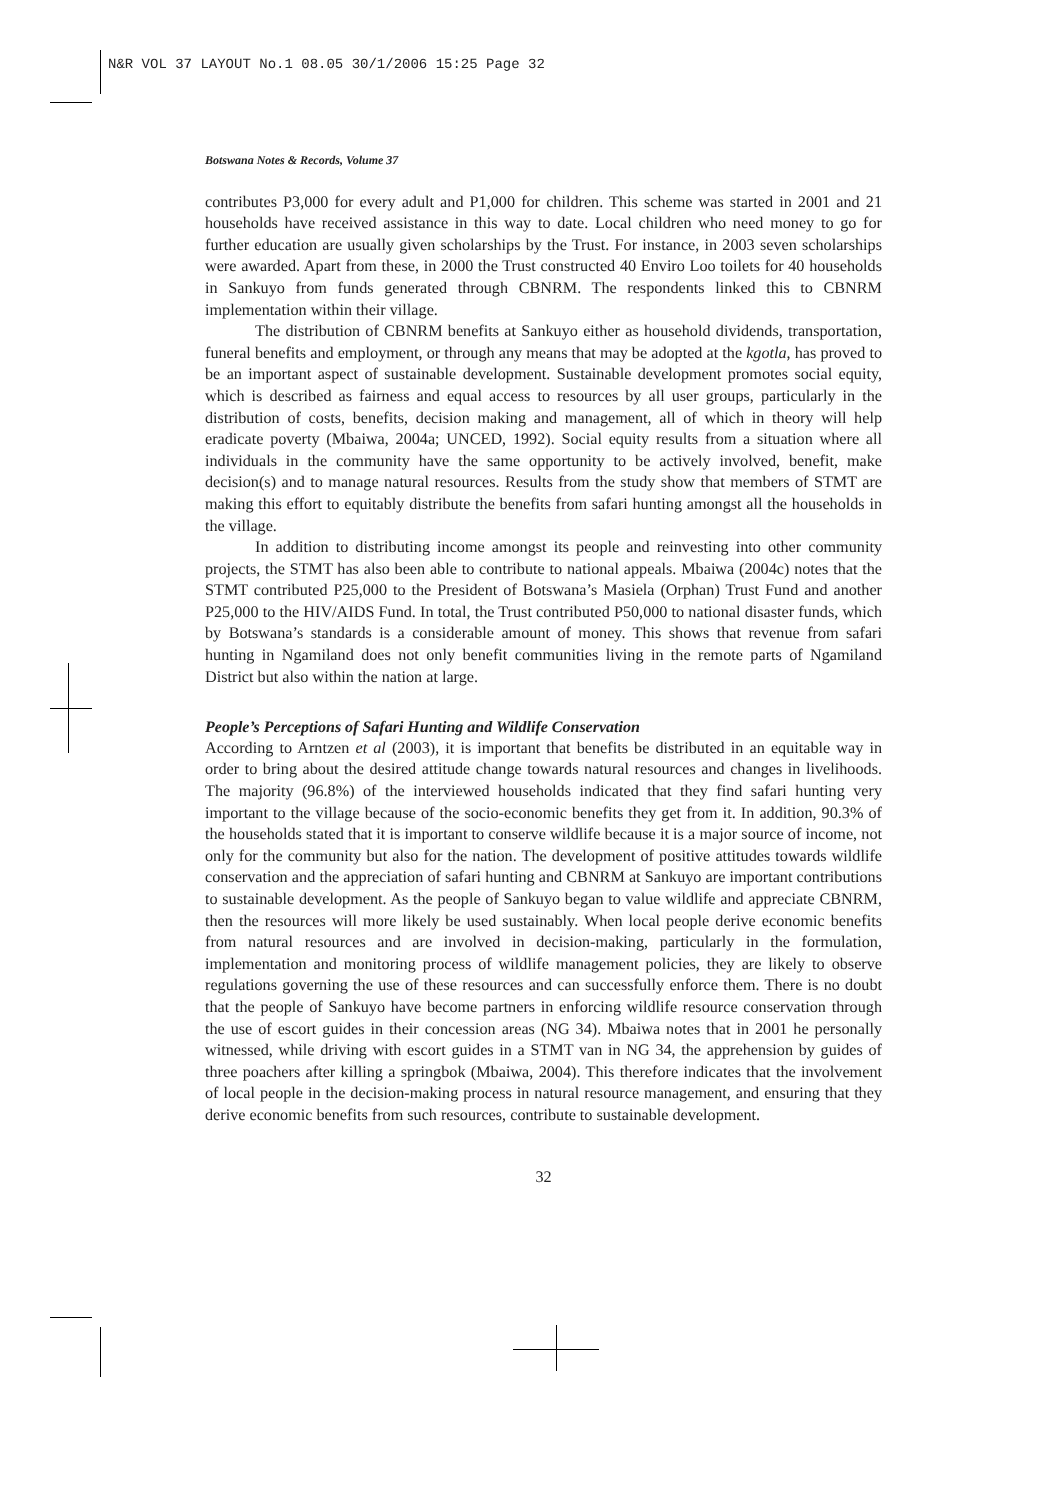N&R VOL 37 LAYOUT No.1 08.05 30/1/2006 15:25 Page 32
Botswana Notes & Records, Volume 37
contributes P3,000 for every adult and P1,000 for children. This scheme was started in 2001 and 21 households have received assistance in this way to date. Local children who need money to go for further education are usually given scholarships by the Trust. For instance, in 2003 seven scholarships were awarded. Apart from these, in 2000 the Trust constructed 40 Enviro Loo toilets for 40 households in Sankuyo from funds generated through CBNRM. The respondents linked this to CBNRM implementation within their village.
The distribution of CBNRM benefits at Sankuyo either as household dividends, transportation, funeral benefits and employment, or through any means that may be adopted at the kgotla, has proved to be an important aspect of sustainable development. Sustainable development promotes social equity, which is described as fairness and equal access to resources by all user groups, particularly in the distribution of costs, benefits, decision making and management, all of which in theory will help eradicate poverty (Mbaiwa, 2004a; UNCED, 1992). Social equity results from a situation where all individuals in the community have the same opportunity to be actively involved, benefit, make decision(s) and to manage natural resources. Results from the study show that members of STMT are making this effort to equitably distribute the benefits from safari hunting amongst all the households in the village.
In addition to distributing income amongst its people and reinvesting into other community projects, the STMT has also been able to contribute to national appeals. Mbaiwa (2004c) notes that the STMT contributed P25,000 to the President of Botswana’s Masiela (Orphan) Trust Fund and another P25,000 to the HIV/AIDS Fund. In total, the Trust contributed P50,000 to national disaster funds, which by Botswana’s standards is a considerable amount of money. This shows that revenue from safari hunting in Ngamiland does not only benefit communities living in the remote parts of Ngamiland District but also within the nation at large.
People’s Perceptions of Safari Hunting and Wildlife Conservation
According to Arntzen et al (2003), it is important that benefits be distributed in an equitable way in order to bring about the desired attitude change towards natural resources and changes in livelihoods. The majority (96.8%) of the interviewed households indicated that they find safari hunting very important to the village because of the socio-economic benefits they get from it. In addition, 90.3% of the households stated that it is important to conserve wildlife because it is a major source of income, not only for the community but also for the nation. The development of positive attitudes towards wildlife conservation and the appreciation of safari hunting and CBNRM at Sankuyo are important contributions to sustainable development. As the people of Sankuyo began to value wildlife and appreciate CBNRM, then the resources will more likely be used sustainably. When local people derive economic benefits from natural resources and are involved in decision-making, particularly in the formulation, implementation and monitoring process of wildlife management policies, they are likely to observe regulations governing the use of these resources and can successfully enforce them. There is no doubt that the people of Sankuyo have become partners in enforcing wildlife resource conservation through the use of escort guides in their concession areas (NG 34). Mbaiwa notes that in 2001 he personally witnessed, while driving with escort guides in a STMT van in NG 34, the apprehension by guides of three poachers after killing a springbok (Mbaiwa, 2004). This therefore indicates that the involvement of local people in the decision-making process in natural resource management, and ensuring that they derive economic benefits from such resources, contribute to sustainable development.
32